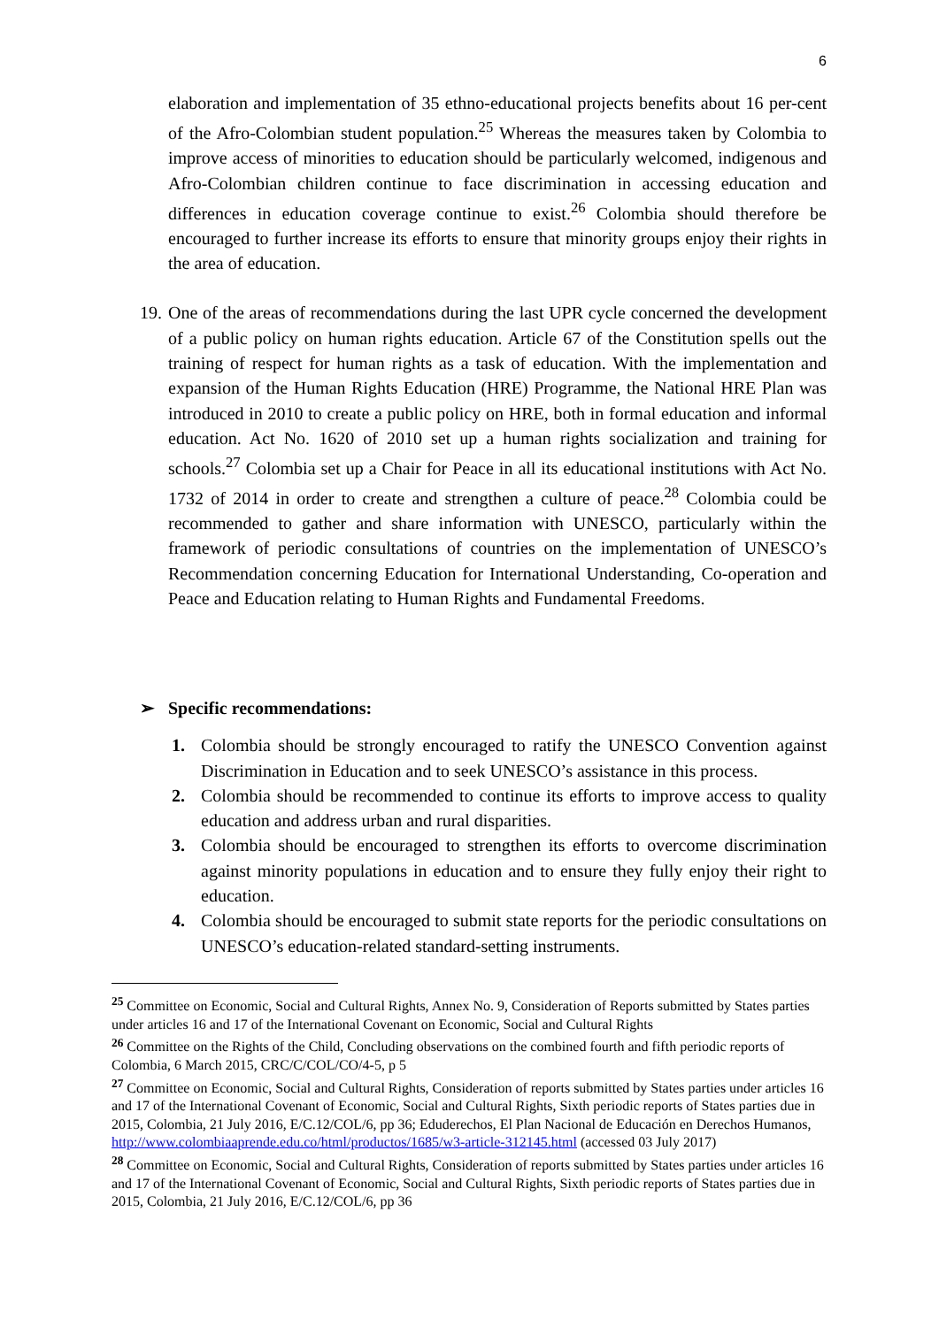6
elaboration and implementation of 35 ethno-educational projects benefits about 16 per-cent of the Afro-Colombian student population.<sup>25</sup> Whereas the measures taken by Colombia to improve access of minorities to education should be particularly welcomed, indigenous and Afro-Colombian children continue to face discrimination in accessing education and differences in education coverage continue to exist.<sup>26</sup> Colombia should therefore be encouraged to further increase its efforts to ensure that minority groups enjoy their rights in the area of education.
19.
One of the areas of recommendations during the last UPR cycle concerned the development of a public policy on human rights education. Article 67 of the Constitution spells out the training of respect for human rights as a task of education. With the implementation and expansion of the Human Rights Education (HRE) Programme, the National HRE Plan was introduced in 2010 to create a public policy on HRE, both in formal education and informal education. Act No. 1620 of 2010 set up a human rights socialization and training for schools.<sup>27</sup> Colombia set up a Chair for Peace in all its educational institutions with Act No. 1732 of 2014 in order to create and strengthen a culture of peace.<sup>28</sup> Colombia could be recommended to gather and share information with UNESCO, particularly within the framework of periodic consultations of countries on the implementation of UNESCO’s Recommendation concerning Education for International Understanding, Co-operation and Peace and Education relating to Human Rights and Fundamental Freedoms.
➢ Specific recommendations:
1. Colombia should be strongly encouraged to ratify the UNESCO Convention against Discrimination in Education and to seek UNESCO’s assistance in this process.
2. Colombia should be recommended to continue its efforts to improve access to quality education and address urban and rural disparities.
3. Colombia should be encouraged to strengthen its efforts to overcome discrimination against minority populations in education and to ensure they fully enjoy their right to education.
4. Colombia should be encouraged to submit state reports for the periodic consultations on UNESCO’s education-related standard-setting instruments.
<sup>25</sup> Committee on Economic, Social and Cultural Rights, Annex No. 9, Consideration of Reports submitted by States parties under articles 16 and 17 of the International Covenant on Economic, Social and Cultural Rights
<sup>26</sup> Committee on the Rights of the Child, Concluding observations on the combined fourth and fifth periodic reports of Colombia, 6 March 2015, CRC/C/COL/CO/4-5, p 5
<sup>27</sup> Committee on Economic, Social and Cultural Rights, Consideration of reports submitted by States parties under articles 16 and 17 of the International Covenant of Economic, Social and Cultural Rights, Sixth periodic reports of States parties due in 2015, Colombia, 21 July 2016, E/C.12/COL/6, pp 36; Eduderechos, El Plan Nacional de Educación en Derechos Humanos, http://www.colombiaaprende.edu.co/html/productos/1685/w3-article-312145.html (accessed 03 July 2017)
<sup>28</sup> Committee on Economic, Social and Cultural Rights, Consideration of reports submitted by States parties under articles 16 and 17 of the International Covenant of Economic, Social and Cultural Rights, Sixth periodic reports of States parties due in 2015, Colombia, 21 July 2016, E/C.12/COL/6, pp 36